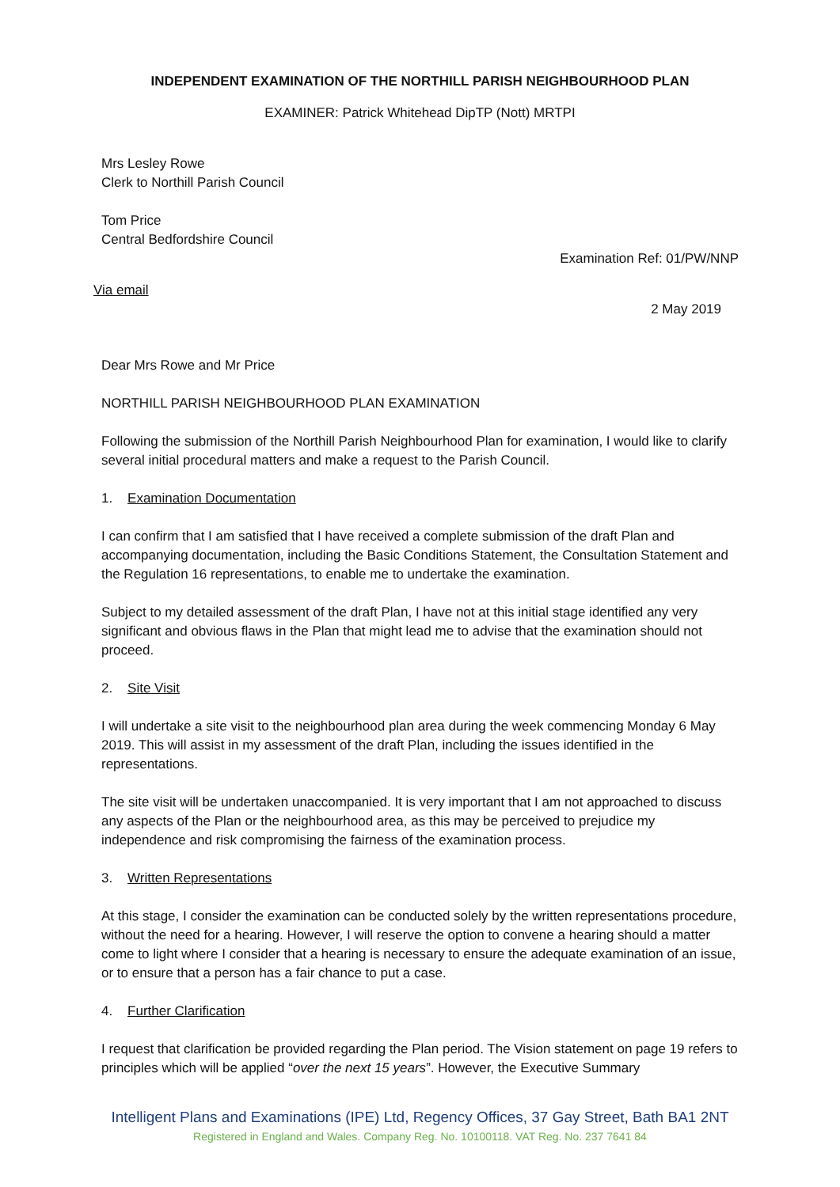INDEPENDENT EXAMINATION OF THE NORTHILL PARISH NEIGHBOURHOOD PLAN
EXAMINER: Patrick Whitehead DipTP (Nott) MRTPI
Mrs Lesley Rowe
Clerk to Northill Parish Council
Tom Price
Central Bedfordshire Council
Examination Ref: 01/PW/NNP
Via email
2 May 2019
Dear Mrs Rowe and Mr Price
NORTHILL PARISH NEIGHBOURHOOD PLAN EXAMINATION
Following the submission of the Northill Parish Neighbourhood Plan for examination, I would like to clarify several initial procedural matters and make a request to the Parish Council.
1. Examination Documentation
I can confirm that I am satisfied that I have received a complete submission of the draft Plan and accompanying documentation, including the Basic Conditions Statement, the Consultation Statement and the Regulation 16 representations, to enable me to undertake the examination.
Subject to my detailed assessment of the draft Plan, I have not at this initial stage identified any very significant and obvious flaws in the Plan that might lead me to advise that the examination should not proceed.
2. Site Visit
I will undertake a site visit to the neighbourhood plan area during the week commencing Monday 6 May 2019. This will assist in my assessment of the draft Plan, including the issues identified in the representations.
The site visit will be undertaken unaccompanied. It is very important that I am not approached to discuss any aspects of the Plan or the neighbourhood area, as this may be perceived to prejudice my independence and risk compromising the fairness of the examination process.
3. Written Representations
At this stage, I consider the examination can be conducted solely by the written representations procedure, without the need for a hearing. However, I will reserve the option to convene a hearing should a matter come to light where I consider that a hearing is necessary to ensure the adequate examination of an issue, or to ensure that a person has a fair chance to put a case.
4. Further Clarification
I request that clarification be provided regarding the Plan period. The Vision statement on page 19 refers to principles which will be applied “over the next 15 years”. However, the Executive Summary
Intelligent Plans and Examinations (IPE) Ltd, Regency Offices, 37 Gay Street, Bath BA1 2NT
Registered in England and Wales. Company Reg. No. 10100118. VAT Reg. No. 237 7641 84